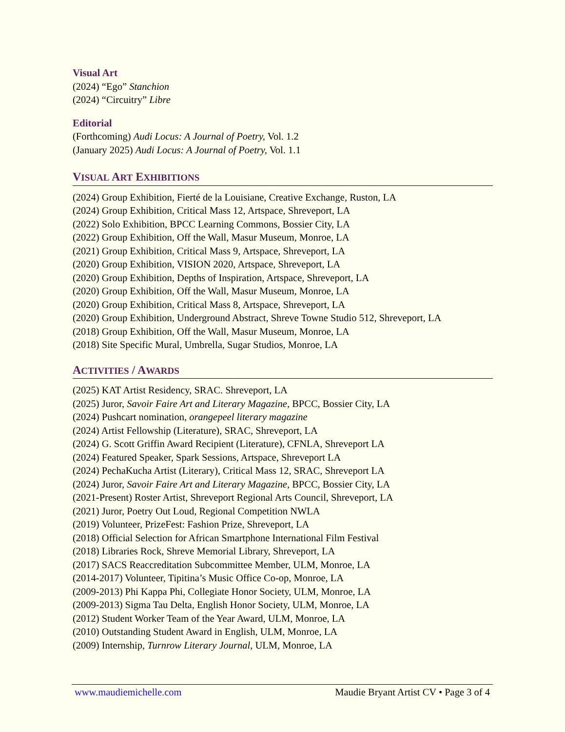Visual Art
(2024) “Ego” Stanchion
(2024) “Circuitry” Libre
Editorial
(Forthcoming) Audi Locus: A Journal of Poetry, Vol. 1.2
(January 2025) Audi Locus: A Journal of Poetry, Vol. 1.1
VISUAL ART EXHIBITIONS
(2024) Group Exhibition, Fierté de la Louisiane, Creative Exchange, Ruston, LA
(2024) Group Exhibition, Critical Mass 12, Artspace, Shreveport, LA
(2022) Solo Exhibition, BPCC Learning Commons, Bossier City, LA
(2022) Group Exhibition, Off the Wall, Masur Museum, Monroe, LA
(2021) Group Exhibition, Critical Mass 9, Artspace, Shreveport, LA
(2020) Group Exhibition, VISION 2020, Artspace, Shreveport, LA
(2020) Group Exhibition, Depths of Inspiration, Artspace, Shreveport, LA
(2020) Group Exhibition, Off the Wall, Masur Museum, Monroe, LA
(2020) Group Exhibition, Critical Mass 8, Artspace, Shreveport, LA
(2020) Group Exhibition, Underground Abstract, Shreve Towne Studio 512, Shreveport, LA
(2018) Group Exhibition, Off the Wall, Masur Museum, Monroe, LA
(2018) Site Specific Mural, Umbrella, Sugar Studios, Monroe, LA
ACTIVITIES / AWARDS
(2025) KAT Artist Residency, SRAC. Shreveport, LA
(2025) Juror, Savoir Faire Art and Literary Magazine, BPCC, Bossier City, LA
(2024) Pushcart nomination, orangepeel literary magazine
(2024) Artist Fellowship (Literature), SRAC, Shreveport, LA
(2024) G. Scott Griffin Award Recipient (Literature), CFNLA, Shreveport LA
(2024) Featured Speaker, Spark Sessions, Artspace, Shreveport LA
(2024) PechaKucha Artist (Literary), Critical Mass 12, SRAC, Shreveport LA
(2024) Juror, Savoir Faire Art and Literary Magazine, BPCC, Bossier City, LA
(2021-Present) Roster Artist, Shreveport Regional Arts Council, Shreveport, LA
(2021) Juror, Poetry Out Loud, Regional Competition NWLA
(2019) Volunteer, PrizeFest: Fashion Prize, Shreveport, LA
(2018) Official Selection for African Smartphone International Film Festival
(2018) Libraries Rock, Shreve Memorial Library, Shreveport, LA
(2017) SACS Reaccreditation Subcommittee Member, ULM, Monroe, LA
(2014-2017) Volunteer, Tipitina’s Music Office Co-op, Monroe, LA
(2009-2013) Phi Kappa Phi, Collegiate Honor Society, ULM, Monroe, LA
(2009-2013) Sigma Tau Delta, English Honor Society, ULM, Monroe, LA
(2012) Student Worker Team of the Year Award, ULM, Monroe, LA
(2010) Outstanding Student Award in English, ULM, Monroe, LA
(2009) Internship, Turnrow Literary Journal, ULM, Monroe, LA
www.maudiemichelle.com Maudie Bryant Artist CV • Page 3 of 4